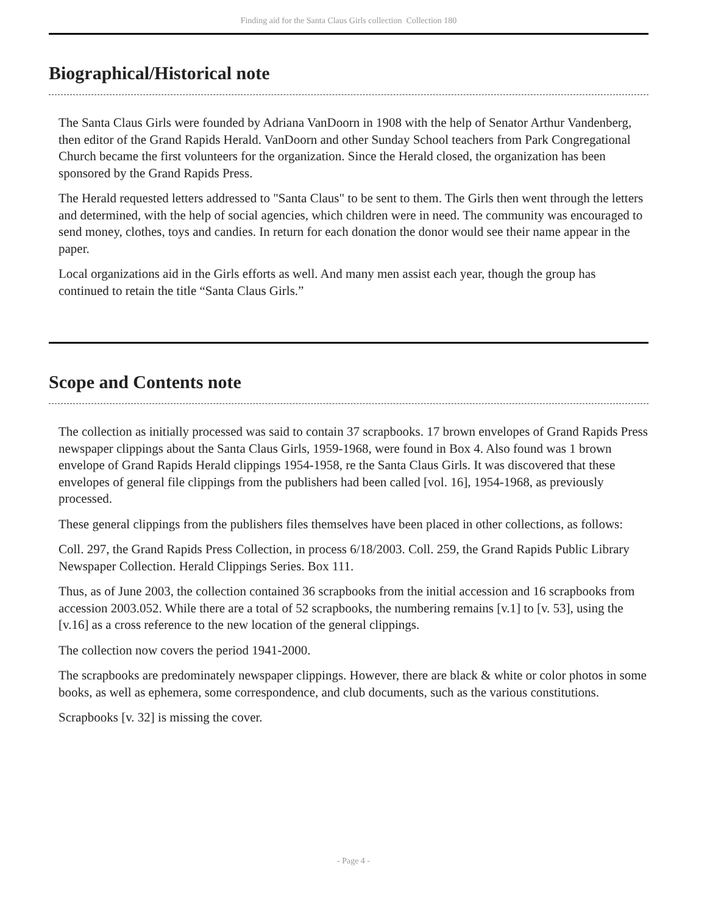Finding aid for the Santa Claus Girls collection Collection 180
Biographical/Historical note
The Santa Claus Girls were founded by Adriana VanDoorn in 1908 with the help of Senator Arthur Vandenberg, then editor of the Grand Rapids Herald. VanDoorn and other Sunday School teachers from Park Congregational Church became the first volunteers for the organization. Since the Herald closed, the organization has been sponsored by the Grand Rapids Press.
The Herald requested letters addressed to "Santa Claus" to be sent to them. The Girls then went through the letters and determined, with the help of social agencies, which children were in need. The community was encouraged to send money, clothes, toys and candies. In return for each donation the donor would see their name appear in the paper.
Local organizations aid in the Girls efforts as well. And many men assist each year, though the group has continued to retain the title “Santa Claus Girls.”
Scope and Contents note
The collection as initially processed was said to contain 37 scrapbooks. 17 brown envelopes of Grand Rapids Press newspaper clippings about the Santa Claus Girls, 1959-1968, were found in Box 4. Also found was 1 brown envelope of Grand Rapids Herald clippings 1954-1958, re the Santa Claus Girls. It was discovered that these envelopes of general file clippings from the publishers had been called [vol. 16], 1954-1968, as previously processed.
These general clippings from the publishers files themselves have been placed in other collections, as follows:
Coll. 297, the Grand Rapids Press Collection, in process 6/18/2003. Coll. 259, the Grand Rapids Public Library Newspaper Collection. Herald Clippings Series. Box 111.
Thus, as of June 2003, the collection contained 36 scrapbooks from the initial accession and 16 scrapbooks from accession 2003.052. While there are a total of 52 scrapbooks, the numbering remains [v.1] to [v. 53], using the [v.16] as a cross reference to the new location of the general clippings.
The collection now covers the period 1941-2000.
The scrapbooks are predominately newspaper clippings. However, there are black & white or color photos in some books, as well as ephemera, some correspondence, and club documents, such as the various constitutions.
Scrapbooks [v. 32] is missing the cover.
- Page 4 -